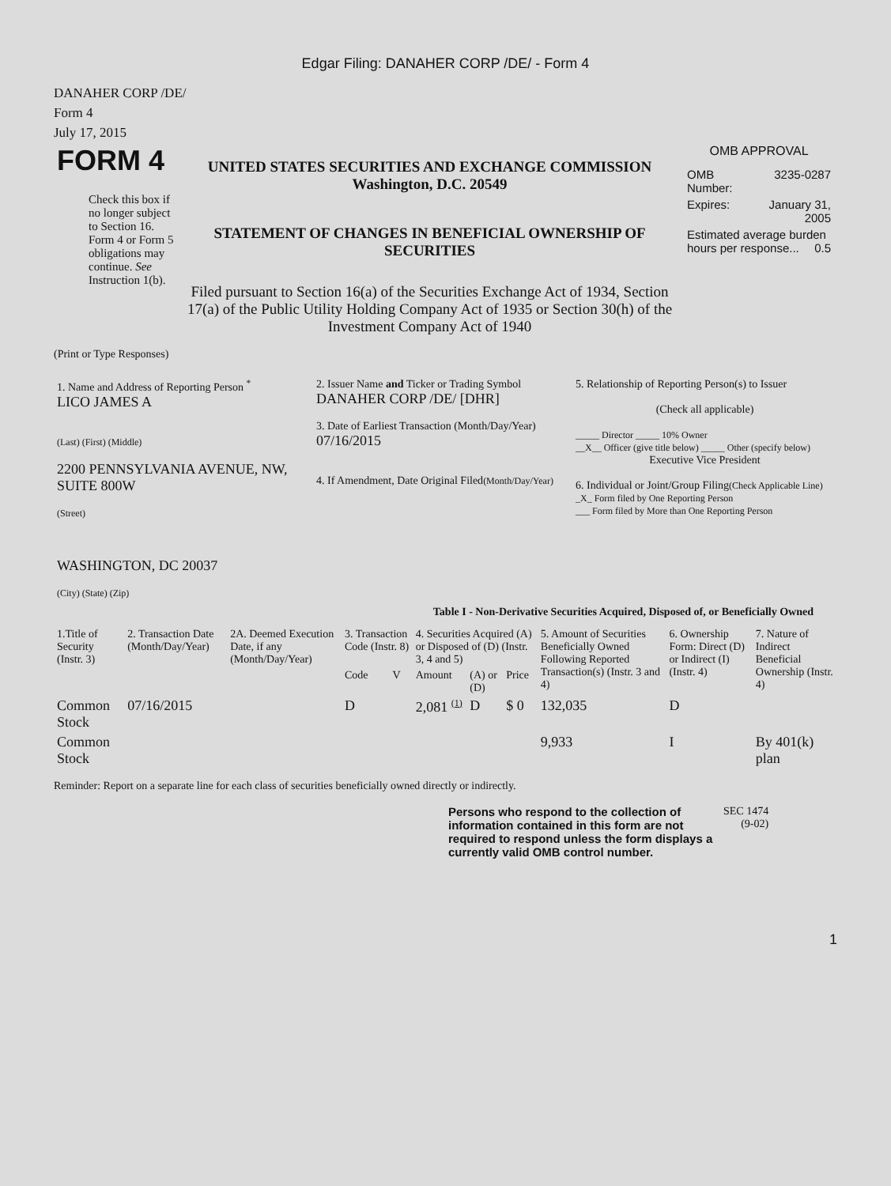Edgar Filing: DANAHER CORP /DE/ - Form 4
DANAHER CORP /DE/
Form 4
July 17, 2015
| FORM 4 Check this box if no longer subject to Section 16. Form 4 or Form 5 obligations may continue. See Instruction 1(b). | UNITED STATES SECURITIES AND EXCHANGE COMMISSION Washington, D.C. 20549 STATEMENT OF CHANGES IN BENEFICIAL OWNERSHIP OF SECURITIES Filed pursuant to Section 16(a) of the Securities Exchange Act of 1934, Section 17(a) of the Public Utility Holding Company Act of 1935 or Section 30(h) of the Investment Company Act of 1940 | OMB APPROVAL / OMB Number: / 3235-0287 / / Expires: / January 31, 2005 / / Estimated average burden hours per response... 0.5 / / |
(Print or Type Responses)
| 1. Name and Address of Reporting Person <sup>*</sup> LICO JAMES A (Last) (First) (Middle) 2200 PENNSYLVANIA AVENUE, NW, SUITE 800W (Street) WASHINGTON, DC 20037 (City) (State) (Zip) | 2. Issuer Name and Ticker or Trading Symbol DANAHER CORP /DE/ [DHR] 3. Date of Earliest Transaction (Month/Day/Year) 07/16/2015 4. If Amendment, Date Original Filed (Month/Day/Year) | 5. Relationship of Reporting Person(s) to Issuer (Check all applicable) _____ Director _____ 10% Owner __X__ Officer (give title below) _____ Other (specify below) Executive Vice President 6. Individual or Joint/Group Filing (Check Applicable Line) _X_ Form filed by One Reporting Person ___ Form filed by More than One Reporting Person |
Table I - Non-Derivative Securities Acquired, Disposed of, or Beneficially Owned
| 1.Title of Security (Instr. 3) | 2. Transaction Date (Month/Day/Year) | 2A. Deemed Execution Date, if any (Month/Day/Year) | 3. Transaction Code (Instr. 8) | | 4. Securities Acquired (A) or Disposed of (D) (Instr. 3, 4 and 5) | | | 5. Amount of Securities Beneficially Owned Following Reported Transaction(s) (Instr. 3 and 4) | 6. Ownership Form: Direct (D) or Indirect (I) (Instr. 4) | 7. Nature of Indirect Beneficial Ownership (Instr. 4) |
| --- | --- | --- | --- | --- | --- | --- | --- | --- | --- | --- |
| | | | Code | V | Amount | (A) or (D) | Price | | | |
| Common Stock | 07/16/2015 | | D | | 2,081 <sup>(1)</sup> | D | $ 0 | 132,035 | D | |
| Common Stock | | | | | | | | 9,933 | I | By 401(k) plan |
Reminder: Report on a separate line for each class of securities beneficially owned directly or indirectly.
| Persons who respond to the collection of information contained in this form are not required to respond unless the form displays a currently valid OMB control number. | SEC 1474 (9-02) |
1